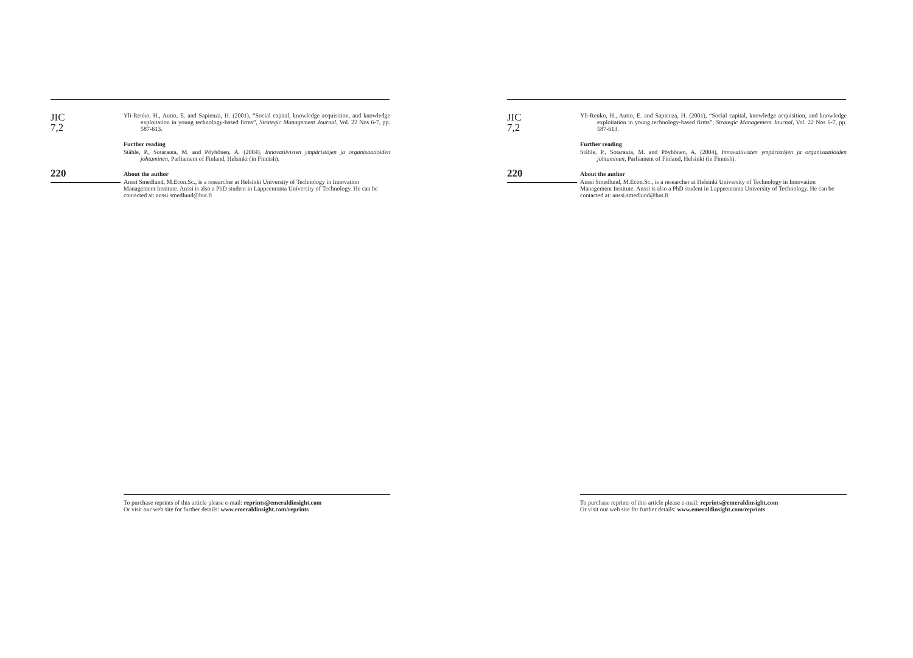JIC
7,2
220
Yli-Renko, H., Autio, E. and Sapienza, H. (2001), “Social capital, knowledge acquisition, and knowledge exploitation in young technology-based firms”, Strategic Management Journal, Vol. 22 Nos 6-7, pp. 587-613.
Further reading
Ståhle, P., Sotarauta, M. and Pöyhönen, A. (2004), Innovatiivisten ympäristöjen ja organisaatioiden johtaminen, Parliament of Finland, Helsinki (in Finnish).
About the author
Anssi Smedlund, M.Econ.Sc., is a researcher at Helsinki University of Technology in Innovation Management Institute. Anssi is also a PhD student in Lappeenranta University of Technology. He can be contacted at: anssi.smedlund@hut.fi
To purchase reprints of this article please e-mail: reprints@emeraldinsight.com
Or visit our web site for further details: www.emeraldinsight.com/reprints
JIC
7,2
220
Yli-Renko, H., Autio, E. and Sapienza, H. (2001), “Social capital, knowledge acquisition, and knowledge exploitation in young technology-based firms”, Strategic Management Journal, Vol. 22 Nos 6-7, pp. 587-613.
Further reading
Ståhle, P., Sotarauta, M. and Pöyhönen, A. (2004), Innovatiivisten ympäristöjen ja organisaatioiden johtaminen, Parliament of Finland, Helsinki (in Finnish).
About the author
Anssi Smedlund, M.Econ.Sc., is a researcher at Helsinki University of Technology in Innovation Management Institute. Anssi is also a PhD student in Lappeenranta University of Technology. He can be contacted at: anssi.smedlund@hut.fi
To purchase reprints of this article please e-mail: reprints@emeraldinsight.com
Or visit our web site for further details: www.emeraldinsight.com/reprints